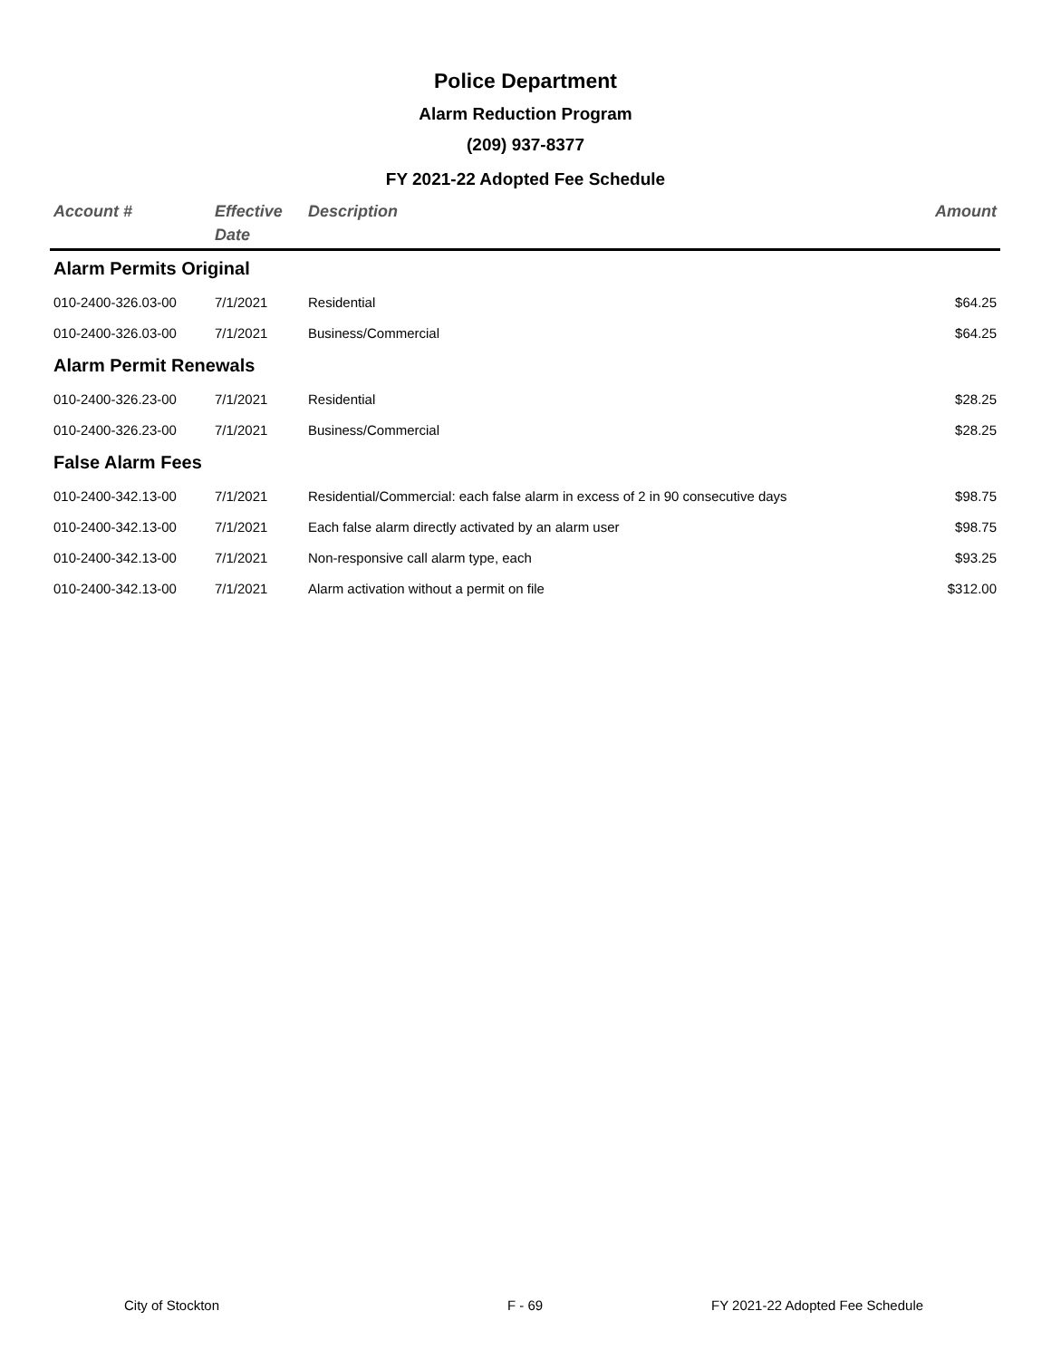Police Department
Alarm Reduction Program
(209) 937-8377
FY 2021-22 Adopted Fee Schedule
| Account # | Effective Date | Description | Amount |
| --- | --- | --- | --- |
| Alarm Permits Original | | | |
| 010-2400-326.03-00 | 7/1/2021 | Residential | $64.25 |
| 010-2400-326.03-00 | 7/1/2021 | Business/Commercial | $64.25 |
| Alarm Permit Renewals | | | |
| 010-2400-326.23-00 | 7/1/2021 | Residential | $28.25 |
| 010-2400-326.23-00 | 7/1/2021 | Business/Commercial | $28.25 |
| False Alarm Fees | | | |
| 010-2400-342.13-00 | 7/1/2021 | Residential/Commercial: each false alarm in excess of 2 in 90 consecutive days | $98.75 |
| 010-2400-342.13-00 | 7/1/2021 | Each false alarm directly activated by an alarm user | $98.75 |
| 010-2400-342.13-00 | 7/1/2021 | Non-responsive call alarm type, each | $93.25 |
| 010-2400-342.13-00 | 7/1/2021 | Alarm activation without a permit on file | $312.00 |
City of Stockton F - 69
FY 2021-22 Adopted Fee Schedule